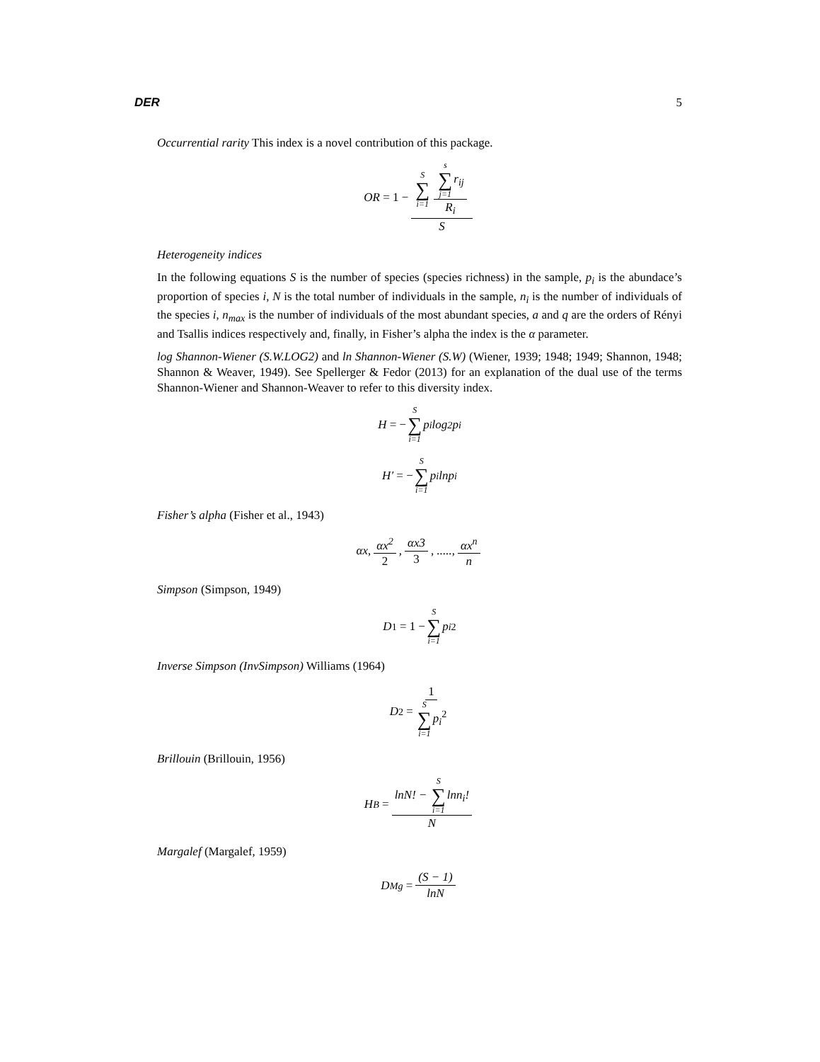DER 5
Occurrential rarity This index is a novel contribution of this package.
OR = 1 − S ∑ i=1 s ∑ j=1r<sub>ij</sub> R<sub>i</sub> S
Heterogeneity indices
In the following equations S is the number of species (species richness) in the sample, p<sub>i</sub> is the abundace’s proportion of species i, N is the total number of individuals in the sample, n<sub>i</sub> is the number of individuals of the species i, n<sub>max</sub> is the number of individuals of the most abundant species, a and q are the orders of Rényi and Tsallis indices respectively and, finally, in Fisher’s alpha the index is the α parameter.
log Shannon-Wiener (S.W.LOG2) and ln Shannon-Wiener (S.W) (Wiener, 1939; 1948; 1949; Shannon, 1948; Shannon & Weaver, 1949). See Spellerger & Fedor (2013) for an explanation of the dual use of the terms Shannon-Wiener and Shannon-Weaver to refer to this diversity index.
H = − S ∑ i=1 p<sub>i</sub>log<sub>2</sub>p<sub>i</sub>
H′ = − S ∑ i=1 p<sub>i</sub>lnp<sub>i</sub>
Fisher’s alpha (Fisher et al., 1943)
αx, αx<sup>2</sup> 2, αx3 3, ....., αx<sup>n</sup> n
Simpson (Simpson, 1949)
D<sub>1</sub> = 1 − S ∑ i=1 p<sub>i</sub><sup>2</sup>
Inverse Simpson (InvSimpson) Williams (1964)
D<sub>2</sub> = 1 S ∑ i=1p<sub>i</sub><sup>2</sup>
Brillouin (Brillouin, 1956)
H<sub>B</sub> = lnN! − S ∑ i=1lnn<sub>i</sub>! N
Margalef (Margalef, 1959)
D<sub>Mg</sub> = (S − 1) lnN